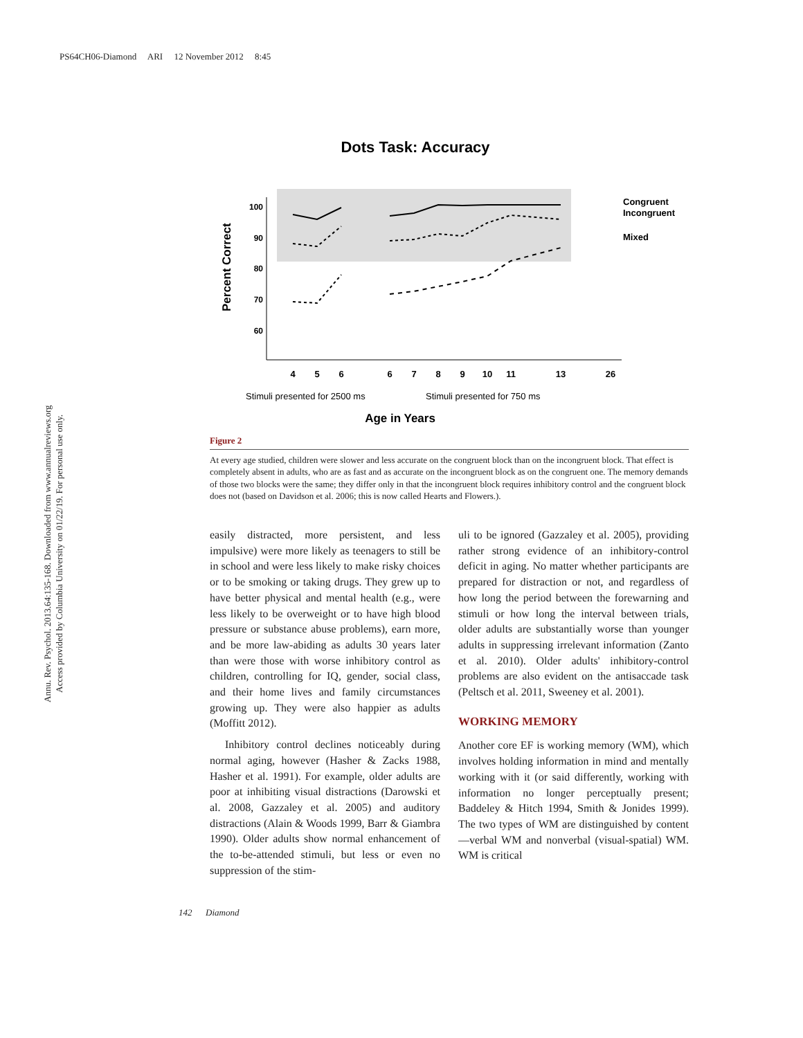PS64CH06-Diamond ARI 12 November 2012 8:45
Annu. Rev. Psychol. 2013.64:135-168. Downloaded from www.annualreviews.org
Access provided by Columbia University on 01/22/19. For personal use only.
Dots Task: Accuracy
100
90
80
70
60
Percent Correct
4
5
6
6
7
8
9
10
11
13
26
Stimuli presented for 2500 ms
Stimuli presented for 750 ms
Age in Years
Congruent
Incongruent
Mixed
Figure 2
At every age studied, children were slower and less accurate on the congruent block than on the incongruent block. That effect is completely absent in adults, who are as fast and as accurate on the incongruent block as on the congruent one. The memory demands of those two blocks were the same; they differ only in that the incongruent block requires inhibitory control and the congruent block does not (based on Davidson et al. 2006; this is now called Hearts and Flowers.).
easily distracted, more persistent, and less impulsive) were more likely as teenagers to still be in school and were less likely to make risky choices or to be smoking or taking drugs. They grew up to have better physical and mental health (e.g., were less likely to be overweight or to have high blood pressure or substance abuse problems), earn more, and be more law-abiding as adults 30 years later than were those with worse inhibitory control as children, controlling for IQ, gender, social class, and their home lives and family circumstances growing up. They were also happier as adults (Moffitt 2012).
Inhibitory control declines noticeably during normal aging, however (Hasher & Zacks 1988, Hasher et al. 1991). For example, older adults are poor at inhibiting visual distractions (Darowski et al. 2008, Gazzaley et al. 2005) and auditory distractions (Alain & Woods 1999, Barr & Giambra 1990). Older adults show normal enhancement of the to-be-attended stimuli, but less or even no suppression of the stim-
uli to be ignored (Gazzaley et al. 2005), providing rather strong evidence of an inhibitory-control deficit in aging. No matter whether participants are prepared for distraction or not, and regardless of how long the period between the forewarning and stimuli or how long the interval between trials, older adults are substantially worse than younger adults in suppressing irrelevant information (Zanto et al. 2010). Older adults' inhibitory-control problems are also evident on the antisaccade task (Peltsch et al. 2011, Sweeney et al. 2001).
WORKING MEMORY
Another core EF is working memory (WM), which involves holding information in mind and mentally working with it (or said differently, working with information no longer perceptually present; Baddeley & Hitch 1994, Smith & Jonides 1999). The two types of WM are distinguished by content—verbal WM and nonverbal (visual-spatial) WM. WM is critical
142 Diamond